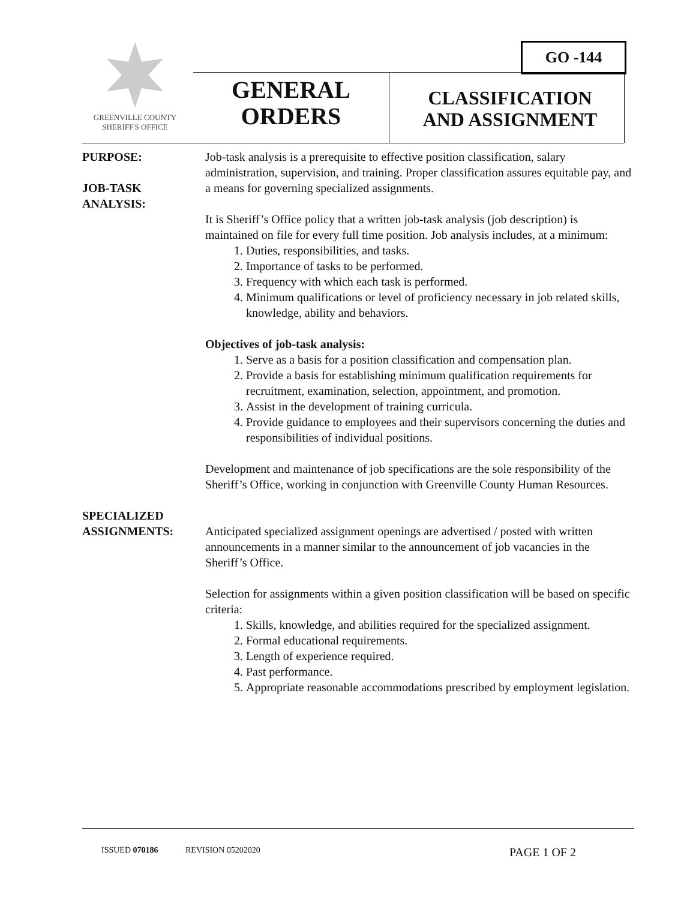GREENVILLE COUNTY
SHERIFF'S OFFICE
GO -144
GENERAL
ORDERS
CLASSIFICATION
AND ASSIGNMENT
PURPOSE:
JOB-TASK
ANALYSIS:
Job-task analysis is a prerequisite to effective position classification, salary administration, supervision, and training. Proper classification assures equitable pay, and a means for governing specialized assignments.
It is Sheriff’s Office policy that a written job-task analysis (job description) is maintained on file for every full time position. Job analysis includes, at a minimum:
1. Duties, responsibilities, and tasks.
2. Importance of tasks to be performed.
3. Frequency with which each task is performed.
4. Minimum qualifications or level of proficiency necessary in job related skills, knowledge, ability and behaviors.
Objectives of job-task analysis:
1. Serve as a basis for a position classification and compensation plan.
2. Provide a basis for establishing minimum qualification requirements for recruitment, examination, selection, appointment, and promotion.
3. Assist in the development of training curricula.
4. Provide guidance to employees and their supervisors concerning the duties and responsibilities of individual positions.
Development and maintenance of job specifications are the sole responsibility of the Sheriff’s Office, working in conjunction with Greenville County Human Resources.
SPECIALIZED
ASSIGNMENTS:
Anticipated specialized assignment openings are advertised / posted with written announcements in a manner similar to the announcement of job vacancies in the Sheriff’s Office.
Selection for assignments within a given position classification will be based on specific criteria:
1. Skills, knowledge, and abilities required for the specialized assignment.
2. Formal educational requirements.
3. Length of experience required.
4. Past performance.
5. Appropriate reasonable accommodations prescribed by employment legislation.
ISSUED 070186 REVISION 05202020 PAGE 1 OF 2